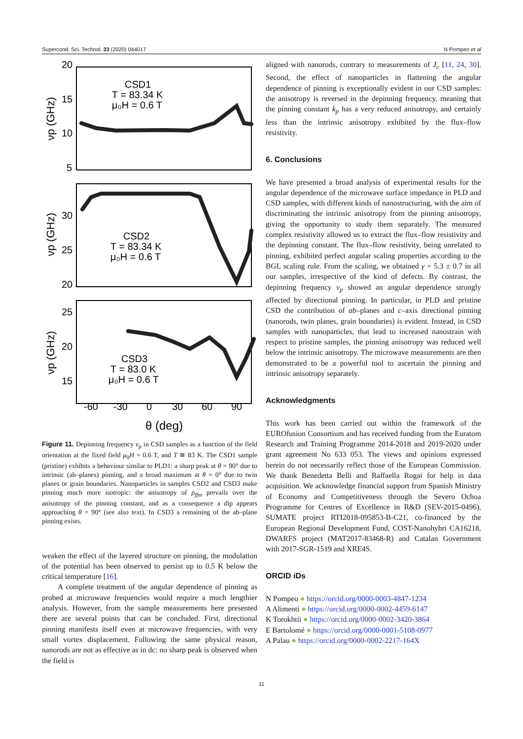Supercond. Sci. Technol. 33 (2020) 044017 N Pompeo et al
20
15
10
5
30
25
20
25
20
15
-60
-30
0
30
60
90
θ (deg)
CSD1
T = 83.34 K
μ₀H = 0.6 T
CSD2
T = 83.34 K
μ₀H = 0.6 T
CSD3
T = 83.0 K
μ₀H = 0.6 T
νp (GHz)
νp (GHz)
νp (GHz)
Figure 11. Depinning frequency ν<sub>p</sub> in CSD samples as a function of the field orientation at the fixed field μ<sub>0</sub>H = 0.6 T, and T ≅ 83 K. The CSD1 sample (pristine) exhibits a behaviour similar to PLD1: a sharp peak at θ = 90° due to intrinsic (ab–planes) pinning, and a broad maximum at θ = 0° due to twin planes or grain boundaries. Nanoparticles in samples CSD2 and CSD3 make pinning much more isotropic: the anisotropy of ρ<sub>ffm</sub> prevails over the anisotropy of the pinning constant, and as a consequence a dip appears approaching θ = 90° (see also text). In CSD3 a remaining of the ab–plane pinning exists.
weaken the effect of the layered structure on pinning, the modulation of the potential has been observed to persist up to 0.5 K below the critical temperature [16].
A complete treatment of the angular dependence of pinning as probed at microwave frequencies would require a much lengthier analysis. However, from the sample measurements here presented there are several points that can be concluded. First, directional pinning manifests itself even at microwave frequencies, with very small vortex displacement. Following the same physical reason, nanorods are not as effective as in dc: no sharp peak is observed when the field is
aligned with nanorods, contrary to measurements of J<sub>c</sub> [11, 24, 30]. Second, the effect of nanoparticles in flattening the angular dependence of pinning is exceptionally evident in our CSD samples: the anisotropy is reversed in the depinning frequency, meaning that the pinning constant k<sub>p</sub> has a very reduced anisotropy, and certainly less than the intrinsic anisotropy exhibited by the flux–flow resistivity.
6. Conclusions
We have presented a broad analysis of experimental results for the angular dependence of the microwave surface impedance in PLD and CSD samples, with different kinds of nanostructuring, with the aim of discriminating the intrinsic anisotropy from the pinning anisotropy, giving the opportunity to study them separately. The measured complex resistivity allowed us to extract the flux–flow resistivity and the depinning constant. The flux–flow resistivity, being unrelated to pinning, exhibited perfect angular scaling properties according to the BGL scaling rule. From the scaling, we obtained γ = 5.3 ± 0.7 in all our samples, irrespective of the kind of defects. By contrast, the depinning frequency ν<sub>p</sub> showed an angular dependence strongly affected by directional pinning. In particular, in PLD and pristine CSD the contribution of ab–planes and c–axis directional pinning (nanorods, twin planes, grain boundaries) is evident. Instead, in CSD samples with nanoparticles, that lead to increased nanostrain with respect to pristine samples, the pinning anisotropy was reduced well below the intrinsic anisotropy. The microwave measurements are then demonstrated to be a powerful tool to ascertain the pinning and intrinsic anisotropy separately.
Acknowledgments
This work has been carried out within the framework of the EUROfusion Consortium and has received funding from the Euratom Research and Training Programme 2014-2018 and 2019-2020 under grant agreement No 633 053. The views and opinions expressed herein do not necessarily reflect those of the European Commission. We thank Benedetta Belli and Raffaella Rogai for help in data acquisition. We acknowledge financial support from Spanish Ministry of Economy and Competitiveness through the Severo Ochoa Programme for Centres of Excellence in R&D (SEV-2015-0496), SUMATE project RTI2018-095853-B-C21, co-financed by the European Regional Development Fund, COST-Nanohybri CA16218, DWARFS project (MAT2017-83468-R) and Catalan Government with 2017-SGR-1519 and XRE4S.
ORCID iDs
N Pompeo ● https://orcid.org/0000-0003-4847-1234
A Alimenti ● https://orcid.org/0000-0002-4459-6147
K Torokhtii ● https://orcid.org/0000-0002-3420-3864
E Bartolomé ● https://orcid.org/0000-0001-5108-0977
A Palau ● https://orcid.org/0000-0002-2217-164X
11